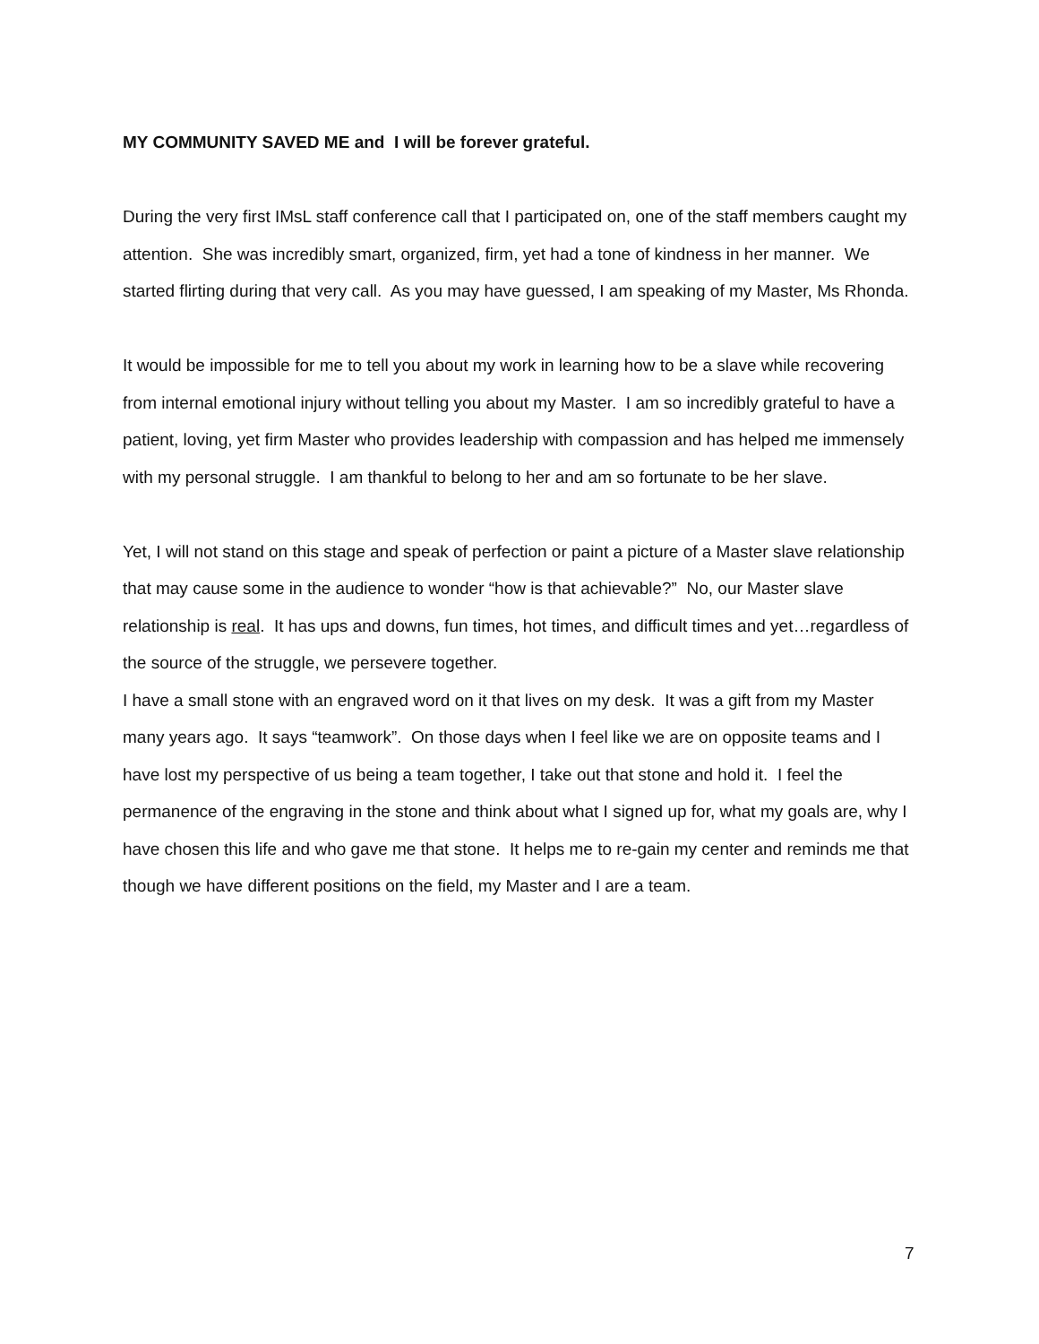MY COMMUNITY SAVED ME and I will be forever grateful.
During the very first IMsL staff conference call that I participated on, one of the staff members caught my attention. She was incredibly smart, organized, firm, yet had a tone of kindness in her manner. We started flirting during that very call. As you may have guessed, I am speaking of my Master, Ms Rhonda.
It would be impossible for me to tell you about my work in learning how to be a slave while recovering from internal emotional injury without telling you about my Master. I am so incredibly grateful to have a patient, loving, yet firm Master who provides leadership with compassion and has helped me immensely with my personal struggle. I am thankful to belong to her and am so fortunate to be her slave.
Yet, I will not stand on this stage and speak of perfection or paint a picture of a Master slave relationship that may cause some in the audience to wonder “how is that achievable?” No, our Master slave relationship is real. It has ups and downs, fun times, hot times, and difficult times and yet…regardless of the source of the struggle, we persevere together.
I have a small stone with an engraved word on it that lives on my desk. It was a gift from my Master many years ago. It says “teamwork”. On those days when I feel like we are on opposite teams and I have lost my perspective of us being a team together, I take out that stone and hold it. I feel the permanence of the engraving in the stone and think about what I signed up for, what my goals are, why I have chosen this life and who gave me that stone. It helps me to re-gain my center and reminds me that though we have different positions on the field, my Master and I are a team.
7